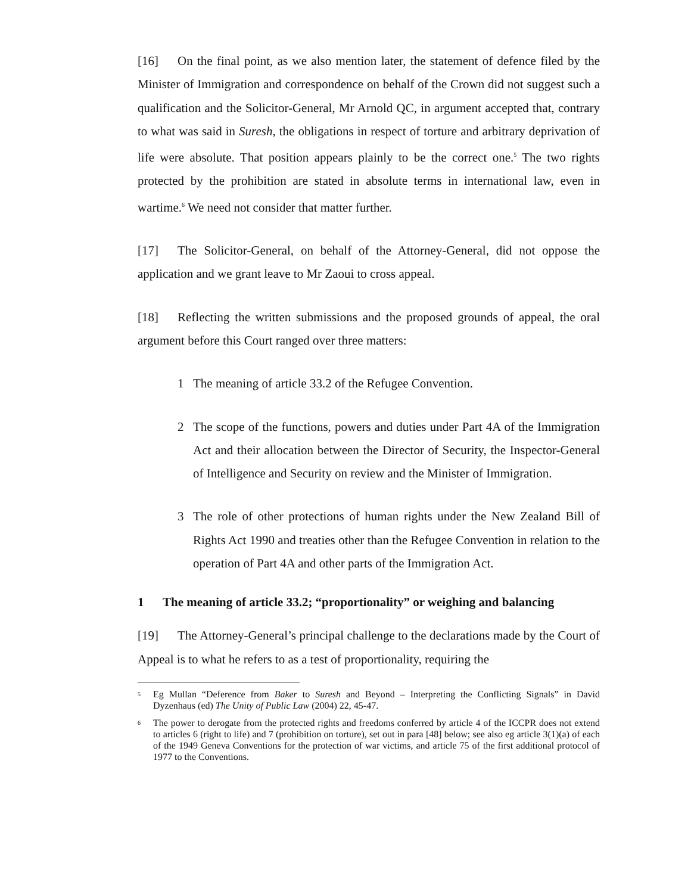[16] On the final point, as we also mention later, the statement of defence filed by the Minister of Immigration and correspondence on behalf of the Crown did not suggest such a qualification and the Solicitor-General, Mr Arnold QC, in argument accepted that, contrary to what was said in Suresh, the obligations in respect of torture and arbitrary deprivation of life were absolute. That position appears plainly to be the correct one.<sup>5</sup> The two rights protected by the prohibition are stated in absolute terms in international law, even in wartime.<sup>6</sup> We need not consider that matter further.
[17] The Solicitor-General, on behalf of the Attorney-General, did not oppose the application and we grant leave to Mr Zaoui to cross appeal.
[18] Reflecting the written submissions and the proposed grounds of appeal, the oral argument before this Court ranged over three matters:
1 The meaning of article 33.2 of the Refugee Convention.
2 The scope of the functions, powers and duties under Part 4A of the Immigration Act and their allocation between the Director of Security, the Inspector-General of Intelligence and Security on review and the Minister of Immigration.
3 The role of other protections of human rights under the New Zealand Bill of Rights Act 1990 and treaties other than the Refugee Convention in relation to the operation of Part 4A and other parts of the Immigration Act.
1 The meaning of article 33.2; “proportionality” or weighing and balancing
[19] The Attorney-General’s principal challenge to the declarations made by the Court of Appeal is to what he refers to as a test of proportionality, requiring the
5 Eg Mullan “Deference from Baker to Suresh and Beyond – Interpreting the Conflicting Signals” in David Dyzenhaus (ed) The Unity of Public Law (2004) 22, 45-47.
6 The power to derogate from the protected rights and freedoms conferred by article 4 of the ICCPR does not extend to articles 6 (right to life) and 7 (prohibition on torture), set out in para [48] below; see also eg article 3(1)(a) of each of the 1949 Geneva Conventions for the protection of war victims, and article 75 of the first additional protocol of 1977 to the Conventions.